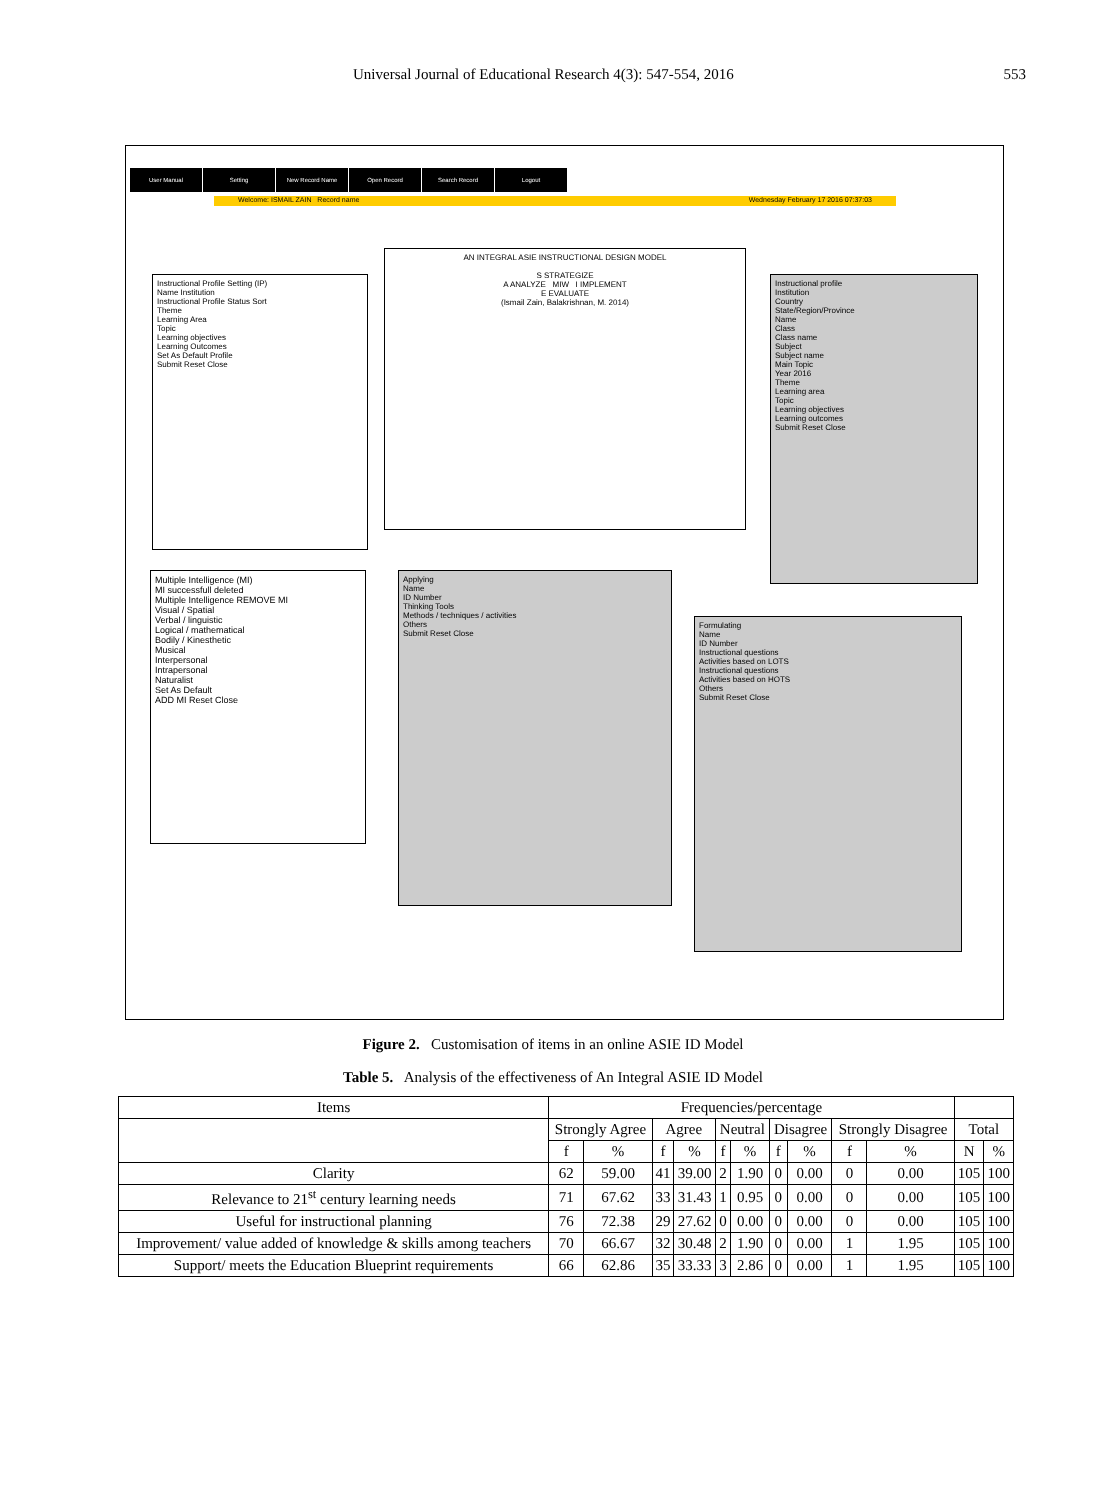Universal Journal of Educational Research 4(3): 547-554, 2016 553
User Manual Setting New Record Name Open Record Search Record Logout
Welcome: ISMAIL ZAIN Record name Wednesday February 17 2016 07:37:03
Instructional Profile Setting (IP)
Name Institution
Instructional Profile Status Sort
Theme
Learning Area
Topic
Learning objectives
Learning Outcomes
Set As Default Profile
Submit Reset Close
AN INTEGRAL ASIE INSTRUCTIONAL DESIGN MODEL
S STRATEGIZE
A ANALYZE MIW I IMPLEMENT
E EVALUATE
(Ismail Zain, Balakrishnan, M. 2014)
Instructional profile
Institution
Country
State/Region/Province
Name
Class
Class name
Subject
Subject name
Main Topic
Year 2016
Theme
Learning area
Topic
Learning objectives
Learning outcomes
Submit Reset Close
Multiple Intelligence (MI)
MI successfull deleted
Multiple Intelligence REMOVE MI
Visual / Spatial
Verbal / linguistic
Logical / mathematical
Bodily / Kinesthetic
Musical
Interpersonal
Intrapersonal
Naturalist
Set As Default
ADD MI Reset Close
Applying
Name
ID Number
Thinking Tools
Methods / techniques / activities
Others
Submit Reset Close
Formulating
Name
ID Number
Instructional questions
Activities based on LOTS
Instructional questions
Activities based on HOTS
Others
Submit Reset Close
Figure 2. Customisation of items in an online ASIE ID Model
Table 5. Analysis of the effectiveness of An Integral ASIE ID Model
| Items | Frequencies/percentage | | | | | | | | | | | |
| --- | --- | --- | --- | --- | --- | --- | --- | --- | --- | --- | --- | --- |
| | Strongly Agree | | Agree | | Neutral | | Disagree | | Strongly Disagree | | Total | |
| | f | % | f | % | f | % | f | % | f | % | N | % |
| Clarity | 62 | 59.00 | 41 | 39.00 | 2 | 1.90 | 0 | 0.00 | 0 | 0.00 | 105 | 100 |
| Relevance to 21<sup>st</sup> century learning needs | 71 | 67.62 | 33 | 31.43 | 1 | 0.95 | 0 | 0.00 | 0 | 0.00 | 105 | 100 |
| Useful for instructional planning | 76 | 72.38 | 29 | 27.62 | 0 | 0.00 | 0 | 0.00 | 0 | 0.00 | 105 | 100 |
| Improvement/ value added of knowledge & skills among teachers | 70 | 66.67 | 32 | 30.48 | 2 | 1.90 | 0 | 0.00 | 1 | 1.95 | 105 | 100 |
| Support/ meets the Education Blueprint requirements | 66 | 62.86 | 35 | 33.33 | 3 | 2.86 | 0 | 0.00 | 1 | 1.95 | 105 | 100 |